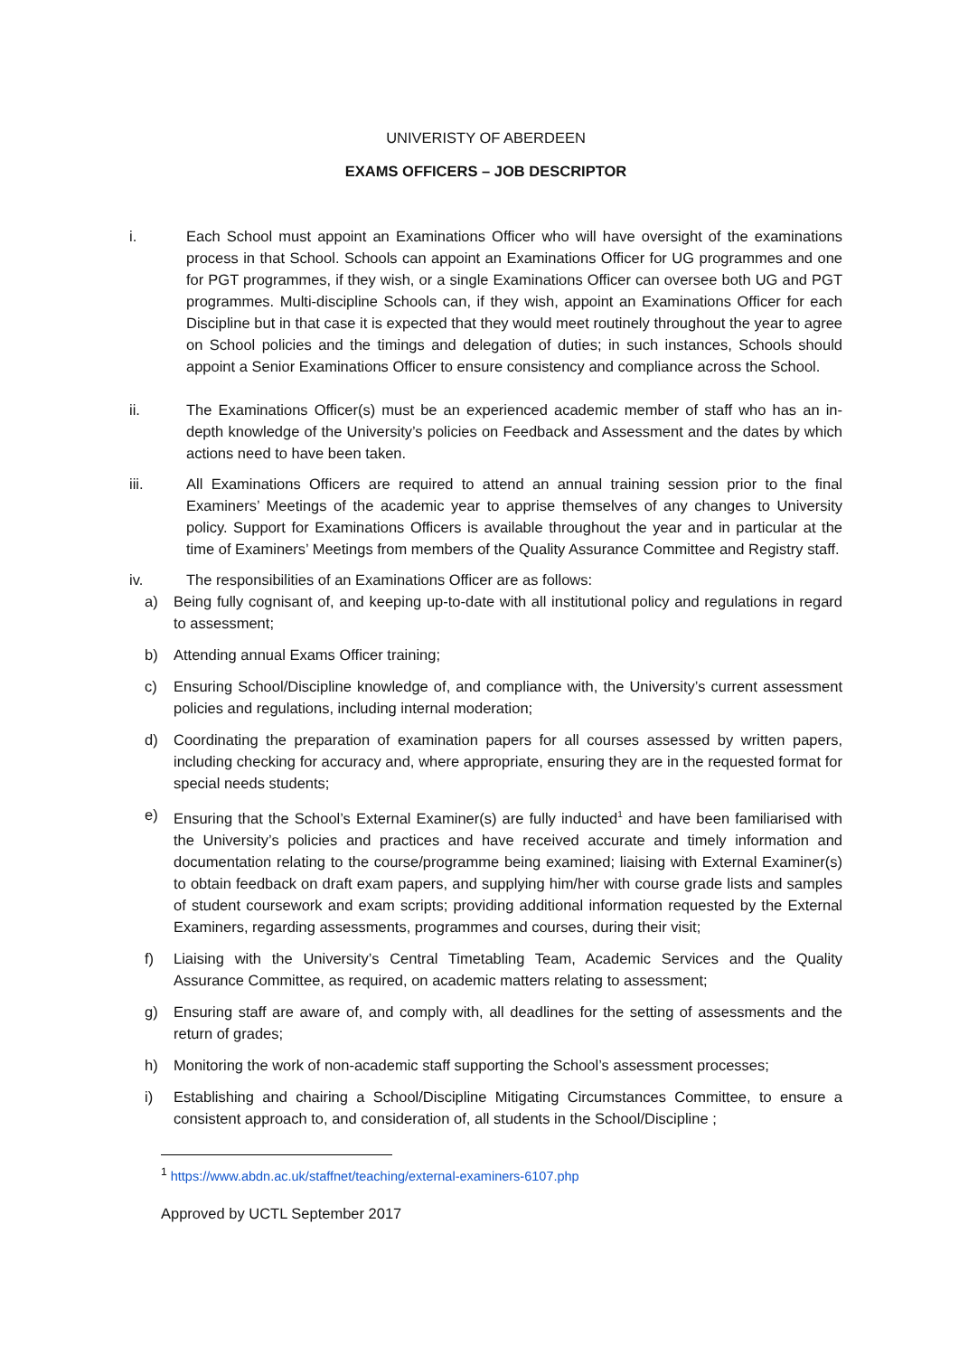UNIVERISTY OF ABERDEEN
EXAMS OFFICERS – JOB DESCRIPTOR
i. Each School must appoint an Examinations Officer who will have oversight of the examinations process in that School. Schools can appoint an Examinations Officer for UG programmes and one for PGT programmes, if they wish, or a single Examinations Officer can oversee both UG and PGT programmes. Multi-discipline Schools can, if they wish, appoint an Examinations Officer for each Discipline but in that case it is expected that they would meet routinely throughout the year to agree on School policies and the timings and delegation of duties; in such instances, Schools should appoint a Senior Examinations Officer to ensure consistency and compliance across the School.
ii. The Examinations Officer(s) must be an experienced academic member of staff who has an in-depth knowledge of the University’s policies on Feedback and Assessment and the dates by which actions need to have been taken.
iii. All Examinations Officers are required to attend an annual training session prior to the final Examiners’ Meetings of the academic year to apprise themselves of any changes to University policy. Support for Examinations Officers is available throughout the year and in particular at the time of Examiners’ Meetings from members of the Quality Assurance Committee and Registry staff.
iv. The responsibilities of an Examinations Officer are as follows:
a) Being fully cognisant of, and keeping up-to-date with all institutional policy and regulations in regard to assessment;
b) Attending annual Exams Officer training;
c) Ensuring School/Discipline knowledge of, and compliance with, the University’s current assessment policies and regulations, including internal moderation;
d) Coordinating the preparation of examination papers for all courses assessed by written papers, including checking for accuracy and, where appropriate, ensuring they are in the requested format for special needs students;
e) Ensuring that the School’s External Examiner(s) are fully inducted<sup>1</sup> and have been familiarised with the University’s policies and practices and have received accurate and timely information and documentation relating to the course/programme being examined; liaising with External Examiner(s) to obtain feedback on draft exam papers, and supplying him/her with course grade lists and samples of student coursework and exam scripts; providing additional information requested by the External Examiners, regarding assessments, programmes and courses, during their visit;
f) Liaising with the University’s Central Timetabling Team, Academic Services and the Quality Assurance Committee, as required, on academic matters relating to assessment;
g) Ensuring staff are aware of, and comply with, all deadlines for the setting of assessments and the return of grades;
h) Monitoring the work of non-academic staff supporting the School’s assessment processes;
i) Establishing and chairing a School/Discipline Mitigating Circumstances Committee, to ensure a consistent approach to, and consideration of, all students in the School/Discipline ;
<sup>1</sup> https://www.abdn.ac.uk/staffnet/teaching/external-examiners-6107.php
Approved by UCTL September 2017